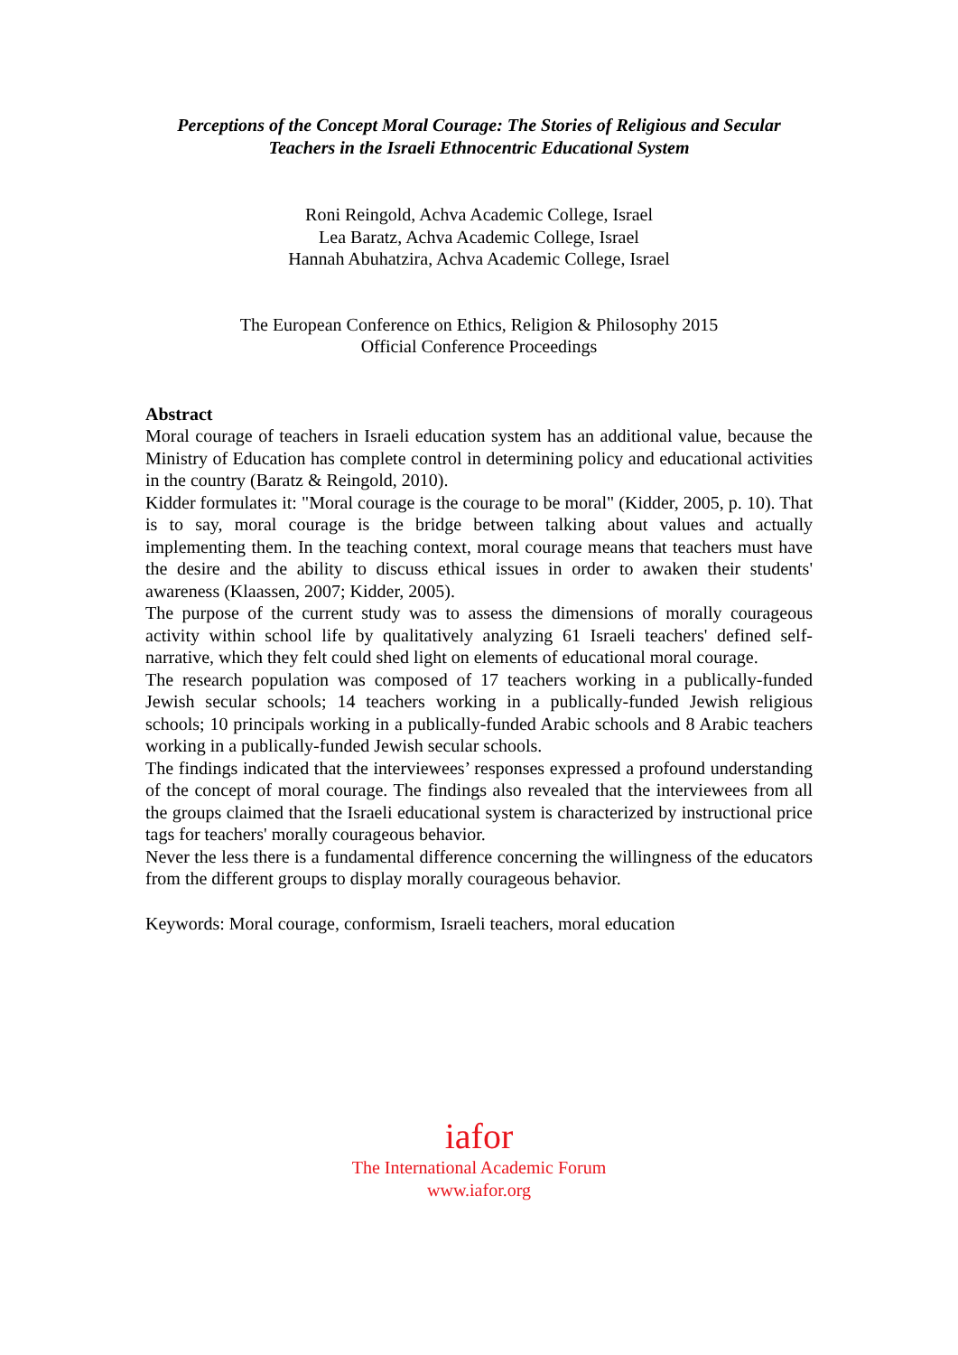Perceptions of the Concept Moral Courage: The Stories of Religious and Secular
Teachers in the Israeli Ethnocentric Educational System
Roni Reingold, Achva Academic College, Israel
Lea Baratz, Achva Academic College, Israel
Hannah Abuhatzira, Achva Academic College, Israel
The European Conference on Ethics, Religion & Philosophy 2015
Official Conference Proceedings
Abstract
Moral courage of teachers in Israeli education system has an additional value, because the Ministry of Education has complete control in determining policy and educational activities in the country (Baratz & Reingold, 2010).
Kidder formulates it: "Moral courage is the courage to be moral" (Kidder, 2005, p. 10). That is to say, moral courage is the bridge between talking about values and actually implementing them. In the teaching context, moral courage means that teachers must have the desire and the ability to discuss ethical issues in order to awaken their students' awareness (Klaassen, 2007; Kidder, 2005).
The purpose of the current study was to assess the dimensions of morally courageous activity within school life by qualitatively analyzing 61 Israeli teachers' defined self-narrative, which they felt could shed light on elements of educational moral courage.
The research population was composed of 17 teachers working in a publically-funded Jewish secular schools; 14 teachers working in a publically-funded Jewish religious schools; 10 principals working in a publically-funded Arabic schools and 8 Arabic teachers working in a publically-funded Jewish secular schools.
The findings indicated that the interviewees’ responses expressed a profound understanding of the concept of moral courage. The findings also revealed that the interviewees from all the groups claimed that the Israeli educational system is characterized by instructional price tags for teachers' morally courageous behavior.
Never the less there is a fundamental difference concerning the willingness of the educators from the different groups to display morally courageous behavior.
Keywords: Moral courage, conformism, Israeli teachers, moral education
iafor
The International Academic Forum
www.iafor.org